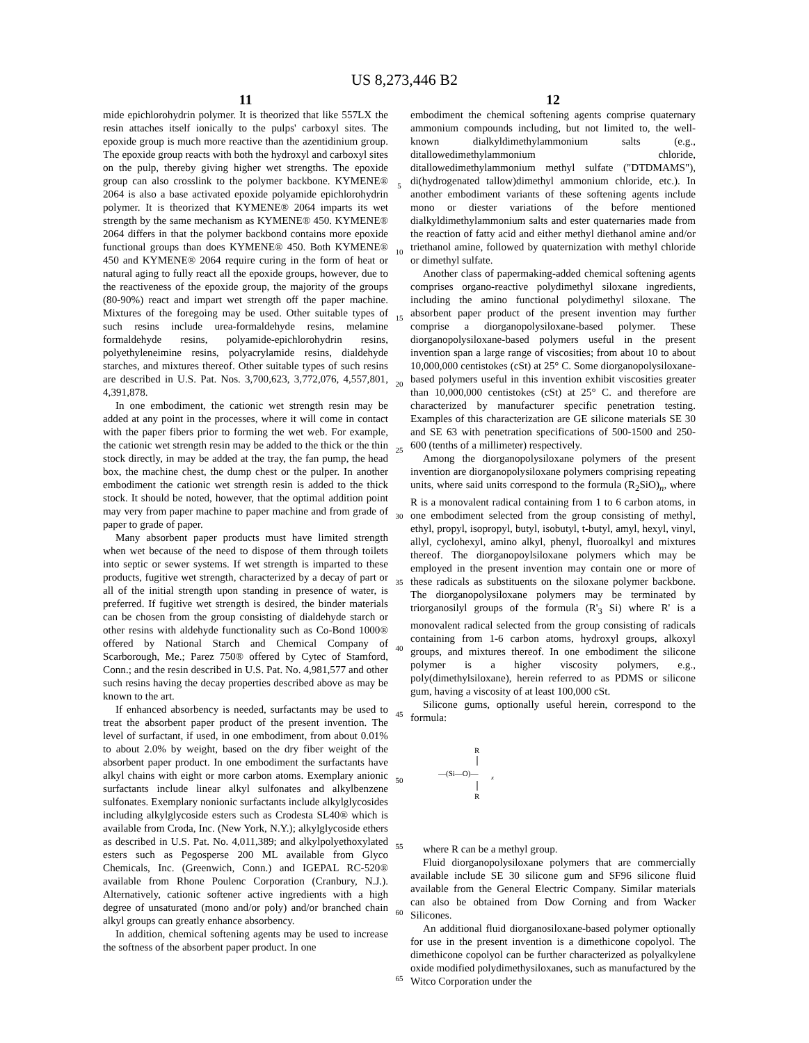US 8,273,446 B2
11
mide epichlorohydrin polymer. It is theorized that like 557LX the resin attaches itself ionically to the pulps' carboxyl sites. The epoxide group is much more reactive than the azentidinium group. The epoxide group reacts with both the hydroxyl and carboxyl sites on the pulp, thereby giving higher wet strengths. The epoxide group can also crosslink to the polymer backbone. KYMENE® 2064 is also a base activated epoxide polyamide epichlorohydrin polymer. It is theorized that KYMENE® 2064 imparts its wet strength by the same mechanism as KYMENE® 450. KYMENE® 2064 differs in that the polymer backbond contains more epoxide functional groups than does KYMENE® 450. Both KYMENE® 450 and KYMENE® 2064 require curing in the form of heat or natural aging to fully react all the epoxide groups, however, due to the reactiveness of the epoxide group, the majority of the groups (80-90%) react and impart wet strength off the paper machine. Mixtures of the foregoing may be used. Other suitable types of such resins include urea-formaldehyde resins, melamine formaldehyde resins, polyamide-epichlorohydrin resins, polyethyleneimine resins, polyacrylamide resins, dialdehyde starches, and mixtures thereof. Other suitable types of such resins are described in U.S. Pat. Nos. 3,700,623, 3,772,076, 4,557,801, 4,391,878.
In one embodiment, the cationic wet strength resin may be added at any point in the processes, where it will come in contact with the paper fibers prior to forming the wet web. For example, the cationic wet strength resin may be added to the thick or the thin stock directly, in may be added at the tray, the fan pump, the head box, the machine chest, the dump chest or the pulper. In another embodiment the cationic wet strength resin is added to the thick stock. It should be noted, however, that the optimal addition point may very from paper machine to paper machine and from grade of paper to grade of paper.
Many absorbent paper products must have limited strength when wet because of the need to dispose of them through toilets into septic or sewer systems. If wet strength is imparted to these products, fugitive wet strength, characterized by a decay of part or all of the initial strength upon standing in presence of water, is preferred. If fugitive wet strength is desired, the binder materials can be chosen from the group consisting of dialdehyde starch or other resins with aldehyde functionality such as Co-Bond 1000® offered by National Starch and Chemical Company of Scarborough, Me.; Parez 750® offered by Cytec of Stamford, Conn.; and the resin described in U.S. Pat. No. 4,981,577 and other such resins having the decay properties described above as may be known to the art.
If enhanced absorbency is needed, surfactants may be used to treat the absorbent paper product of the present invention. The level of surfactant, if used, in one embodiment, from about 0.01% to about 2.0% by weight, based on the dry fiber weight of the absorbent paper product. In one embodiment the surfactants have alkyl chains with eight or more carbon atoms. Exemplary anionic surfactants include linear alkyl sulfonates and alkylbenzene sulfonates. Exemplary nonionic surfactants include alkylglycosides including alkylglycoside esters such as Crodesta SL40® which is available from Croda, Inc. (New York, N.Y.); alkylglycoside ethers as described in U.S. Pat. No. 4,011,389; and alkylpolyethoxylated esters such as Pegosperse 200 ML available from Glyco Chemicals, Inc. (Greenwich, Conn.) and IGEPAL RC-520® available from Rhone Poulenc Corporation (Cranbury, N.J.). Alternatively, cationic softener active ingredients with a high degree of unsaturated (mono and/or poly) and/or branched chain alkyl groups can greatly enhance absorbency.
In addition, chemical softening agents may be used to increase the softness of the absorbent paper product. In one
5
10
15
20
25
30
35
40
45
50
55
60
65
12
embodiment the chemical softening agents comprise quaternary ammonium compounds including, but not limited to, the well-known dialkyldimethylammonium salts (e.g., ditallowedimethylammonium chloride, ditallowedimethylammonium methyl sulfate ("DTDMAMS"), di(hydrogenated tallow)dimethyl ammonium chloride, etc.). In another embodiment variants of these softening agents include mono or diester variations of the before mentioned dialkyldimethylammonium salts and ester quaternaries made from the reaction of fatty acid and either methyl diethanol amine and/or triethanol amine, followed by quaternization with methyl chloride or dimethyl sulfate.
Another class of papermaking-added chemical softening agents comprises organo-reactive polydimethyl siloxane ingredients, including the amino functional polydimethyl siloxane. The absorbent paper product of the present invention may further comprise a diorganopolysiloxane-based polymer. These diorganopolysiloxane-based polymers useful in the present invention span a large range of viscosities; from about 10 to about 10,000,000 centistokes (cSt) at 25° C. Some diorganopolysiloxane-based polymers useful in this invention exhibit viscosities greater than 10,000,000 centistokes (cSt) at 25° C. and therefore are characterized by manufacturer specific penetration testing. Examples of this characterization are GE silicone materials SE 30 and SE 63 with penetration specifications of 500-1500 and 250-600 (tenths of a millimeter) respectively.
Among the diorganopolysiloxane polymers of the present invention are diorganopolysiloxane polymers comprising repeating units, where said units correspond to the formula (R<sub>2</sub>SiO)<sub>n</sub>, where R is a monovalent radical containing from 1 to 6 carbon atoms, in one embodiment selected from the group consisting of methyl, ethyl, propyl, isopropyl, butyl, isobutyl, t-butyl, amyl, hexyl, vinyl, allyl, cyclohexyl, amino alkyl, phenyl, fluoroalkyl and mixtures thereof. The diorganopoylsiloxane polymers which may be employed in the present invention may contain one or more of these radicals as substituents on the siloxane polymer backbone. The diorganopolysiloxane polymers may be terminated by triorganosilyl groups of the formula (R'<sub>3</sub> Si) where R' is a monovalent radical selected from the group consisting of radicals containing from 1-6 carbon atoms, hydroxyl groups, alkoxyl groups, and mixtures thereof. In one embodiment the silicone polymer is a higher viscosity polymers, e.g., poly(dimethylsiloxane), herein referred to as PDMS or silicone gum, having a viscosity of at least 100,000 cSt.
Silicone gums, optionally useful herein, correspond to the formula:
R
—(Si—O)—
x
R
where R can be a methyl group.
Fluid diorganopolysiloxane polymers that are commercially available include SE 30 silicone gum and SF96 silicone fluid available from the General Electric Company. Similar materials can also be obtained from Dow Corning and from Wacker Silicones.
An additional fluid diorganosiloxane-based polymer optionally for use in the present invention is a dimethicone copolyol. The dimethicone copolyol can be further characterized as polyalkylene oxide modified polydimethysiloxanes, such as manufactured by the Witco Corporation under the